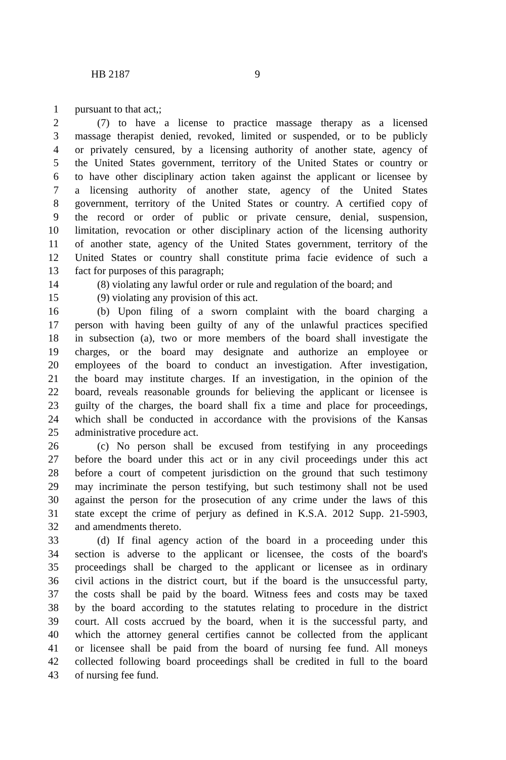HB 2187 9
1 pursuant to that act,;
2 (7) to have a license to practice massage therapy as a licensed
3 massage therapist denied, revoked, limited or suspended, or to be publicly
4 or privately censured, by a licensing authority of another state, agency of
5 the United States government, territory of the United States or country or
6 to have other disciplinary action taken against the applicant or licensee by
7 a licensing authority of another state, agency of the United States
8 government, territory of the United States or country. A certified copy of
9 the record or order of public or private censure, denial, suspension,
10 limitation, revocation or other disciplinary action of the licensing authority
11 of another state, agency of the United States government, territory of the
12 United States or country shall constitute prima facie evidence of such a
13 fact for purposes of this paragraph;
14 (8) violating any lawful order or rule and regulation of the board; and
15 (9) violating any provision of this act.
16 (b) Upon filing of a sworn complaint with the board charging a
17 person with having been guilty of any of the unlawful practices specified
18 in subsection (a), two or more members of the board shall investigate the
19 charges, or the board may designate and authorize an employee or
20 employees of the board to conduct an investigation. After investigation,
21 the board may institute charges. If an investigation, in the opinion of the
22 board, reveals reasonable grounds for believing the applicant or licensee is
23 guilty of the charges, the board shall fix a time and place for proceedings,
24 which shall be conducted in accordance with the provisions of the Kansas
25 administrative procedure act.
26 (c) No person shall be excused from testifying in any proceedings
27 before the board under this act or in any civil proceedings under this act
28 before a court of competent jurisdiction on the ground that such testimony
29 may incriminate the person testifying, but such testimony shall not be used
30 against the person for the prosecution of any crime under the laws of this
31 state except the crime of perjury as defined in K.S.A. 2012 Supp. 21-5903,
32 and amendments thereto.
33 (d) If final agency action of the board in a proceeding under this
34 section is adverse to the applicant or licensee, the costs of the board's
35 proceedings shall be charged to the applicant or licensee as in ordinary
36 civil actions in the district court, but if the board is the unsuccessful party,
37 the costs shall be paid by the board. Witness fees and costs may be taxed
38 by the board according to the statutes relating to procedure in the district
39 court. All costs accrued by the board, when it is the successful party, and
40 which the attorney general certifies cannot be collected from the applicant
41 or licensee shall be paid from the board of nursing fee fund. All moneys
42 collected following board proceedings shall be credited in full to the board
43 of nursing fee fund.